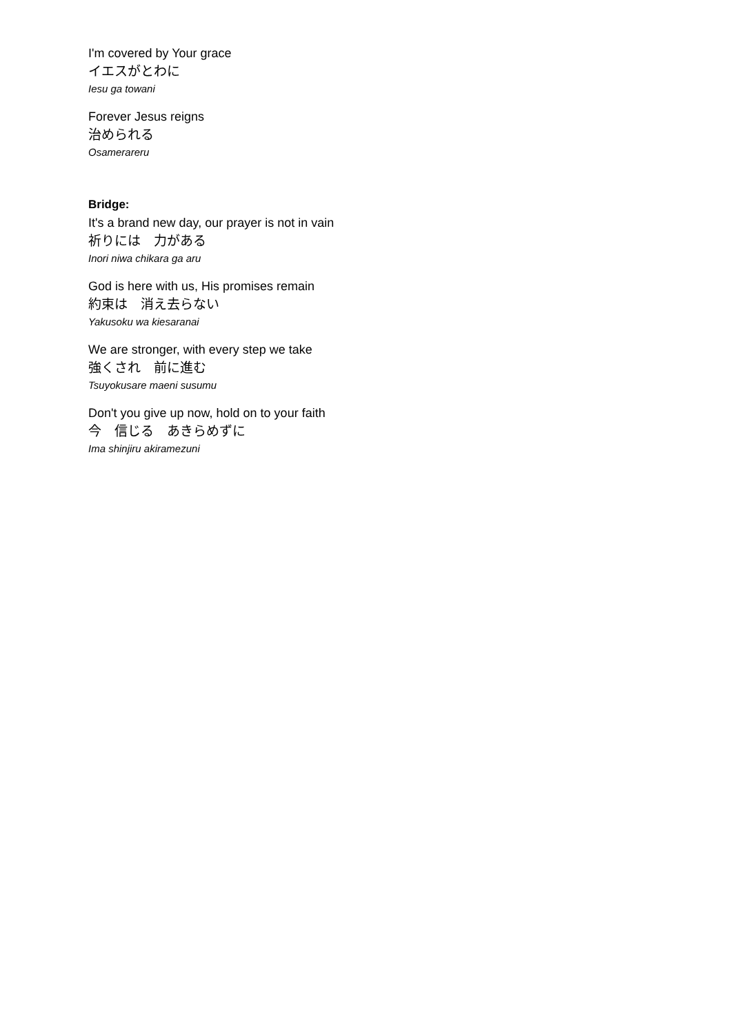I'm covered by Your grace
イエスがとわに
Iesu ga towani
Forever Jesus reigns
治められる
Osamerareru
Bridge:
It's a brand new day, our prayer is not in vain
祈りには　力がある
Inori niwa chikara ga aru
God is here with us, His promises remain
約束は　消え去らない
Yakusoku wa kiesaranai
We are stronger, with every step we take
強くされ　前に進む
Tsuyokusare maeni susumu
Don't you give up now, hold on to your faith
今　信じる　あきらめずに
Ima shinjiru akiramezuni